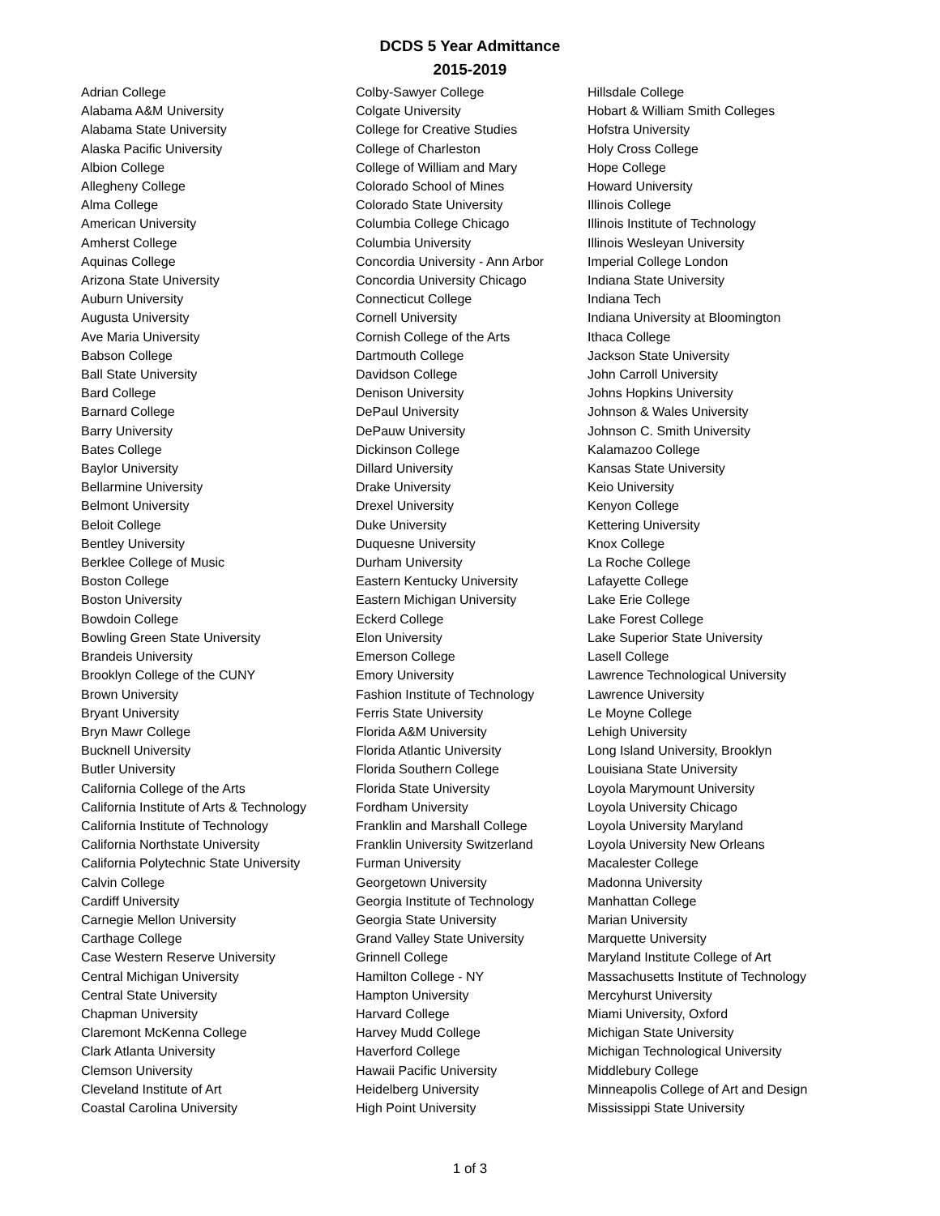DCDS 5 Year Admittance
2015-2019
Adrian College
Alabama A&M University
Alabama State University
Alaska Pacific University
Albion College
Allegheny College
Alma College
American University
Amherst College
Aquinas College
Arizona State University
Auburn University
Augusta University
Ave Maria University
Babson College
Ball State University
Bard College
Barnard College
Barry University
Bates College
Baylor University
Bellarmine University
Belmont University
Beloit College
Bentley University
Berklee College of Music
Boston College
Boston University
Bowdoin College
Bowling Green State University
Brandeis University
Brooklyn College of the CUNY
Brown University
Bryant University
Bryn Mawr College
Bucknell University
Butler University
California College of the Arts
California Institute of Arts & Technology
California Institute of Technology
California Northstate University
California Polytechnic State University
Calvin College
Cardiff University
Carnegie Mellon University
Carthage College
Case Western Reserve University
Central Michigan University
Central State University
Chapman University
Claremont McKenna College
Clark Atlanta University
Clemson University
Cleveland Institute of Art
Coastal Carolina University
Colby-Sawyer College
Colgate University
College for Creative Studies
College of Charleston
College of William and Mary
Colorado School of Mines
Colorado State University
Columbia College Chicago
Columbia University
Concordia University - Ann Arbor
Concordia University Chicago
Connecticut College
Cornell University
Cornish College of the Arts
Dartmouth College
Davidson College
Denison University
DePaul University
DePauw University
Dickinson College
Dillard University
Drake University
Drexel University
Duke University
Duquesne University
Durham University
Eastern Kentucky University
Eastern Michigan University
Eckerd College
Elon University
Emerson College
Emory University
Fashion Institute of Technology
Ferris State University
Florida A&M University
Florida Atlantic University
Florida Southern College
Florida State University
Fordham University
Franklin and Marshall College
Franklin University Switzerland
Furman University
Georgetown University
Georgia Institute of Technology
Georgia State University
Grand Valley State University
Grinnell College
Hamilton College - NY
Hampton University
Harvard College
Harvey Mudd College
Haverford College
Hawaii Pacific University
Heidelberg University
High Point University
Hillsdale College
Hobart & William Smith Colleges
Hofstra University
Holy Cross College
Hope College
Howard University
Illinois College
Illinois Institute of Technology
Illinois Wesleyan University
Imperial College London
Indiana State University
Indiana Tech
Indiana University at Bloomington
Ithaca College
Jackson State University
John Carroll University
Johns Hopkins University
Johnson & Wales University
Johnson C. Smith University
Kalamazoo College
Kansas State University
Keio University
Kenyon College
Kettering University
Knox College
La Roche College
Lafayette College
Lake Erie College
Lake Forest College
Lake Superior State University
Lasell College
Lawrence Technological University
Lawrence University
Le Moyne College
Lehigh University
Long Island University, Brooklyn
Louisiana State University
Loyola Marymount University
Loyola University Chicago
Loyola University Maryland
Loyola University New Orleans
Macalester College
Madonna University
Manhattan College
Marian University
Marquette University
Maryland Institute College of Art
Massachusetts Institute of Technology
Mercyhurst University
Miami University, Oxford
Michigan State University
Michigan Technological University
Middlebury College
Minneapolis College of Art and Design
Mississippi State University
1 of 3